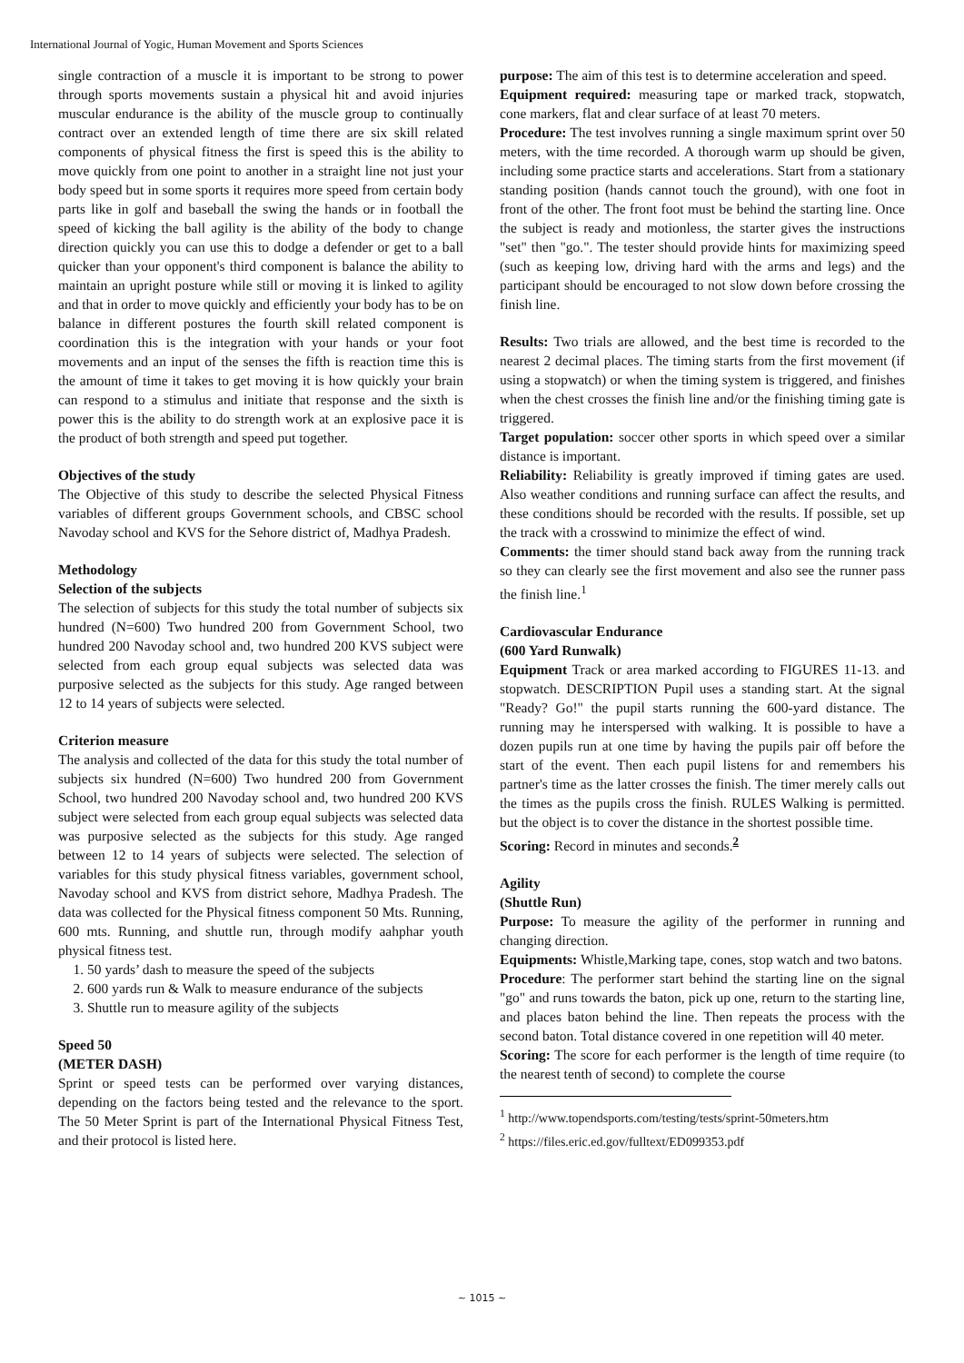International Journal of Yogic, Human Movement and Sports Sciences
single contraction of a muscle it is important to be strong to power through sports movements sustain a physical hit and avoid injuries muscular endurance is the ability of the muscle group to continually contract over an extended length of time there are six skill related components of physical fitness the first is speed this is the ability to move quickly from one point to another in a straight line not just your body speed but in some sports it requires more speed from certain body parts like in golf and baseball the swing the hands or in football the speed of kicking the ball agility is the ability of the body to change direction quickly you can use this to dodge a defender or get to a ball quicker than your opponent's third component is balance the ability to maintain an upright posture while still or moving it is linked to agility and that in order to move quickly and efficiently your body has to be on balance in different postures the fourth skill related component is coordination this is the integration with your hands or your foot movements and an input of the senses the fifth is reaction time this is the amount of time it takes to get moving it is how quickly your brain can respond to a stimulus and initiate that response and the sixth is power this is the ability to do strength work at an explosive pace it is the product of both strength and speed put together.
Objectives of the study
The Objective of this study to describe the selected Physical Fitness variables of different groups Government schools, and CBSC school Navoday school and KVS for the Sehore district of, Madhya Pradesh.
Methodology
Selection of the subjects
The selection of subjects for this study the total number of subjects six hundred (N=600) Two hundred 200 from Government School, two hundred 200 Navoday school and, two hundred 200 KVS subject were selected from each group equal subjects was selected data was purposive selected as the subjects for this study. Age ranged between 12 to 14 years of subjects were selected.
Criterion measure
The analysis and collected of the data for this study the total number of subjects six hundred (N=600) Two hundred 200 from Government School, two hundred 200 Navoday school and, two hundred 200 KVS subject were selected from each group equal subjects was selected data was purposive selected as the subjects for this study. Age ranged between 12 to 14 years of subjects were selected. The selection of variables for this study physical fitness variables, government school, Navoday school and KVS from district sehore, Madhya Pradesh. The data was collected for the Physical fitness component 50 Mts. Running, 600 mts. Running, and shuttle run, through modify aahphar youth physical fitness test.
1. 50 yards’ dash to measure the speed of the subjects
2. 600 yards run & Walk to measure endurance of the subjects
3. Shuttle run to measure agility of the subjects
Speed 50
(METER DASH)
Sprint or speed tests can be performed over varying distances, depending on the factors being tested and the relevance to the sport. The 50 Meter Sprint is part of the International Physical Fitness Test, and their protocol is listed here.
purpose: The aim of this test is to determine acceleration and speed.
Equipment required: measuring tape or marked track, stopwatch, cone markers, flat and clear surface of at least 70 meters.
Procedure: The test involves running a single maximum sprint over 50 meters, with the time recorded. A thorough warm up should be given, including some practice starts and accelerations. Start from a stationary standing position (hands cannot touch the ground), with one foot in front of the other. The front foot must be behind the starting line. Once the subject is ready and motionless, the starter gives the instructions "set" then "go.". The tester should provide hints for maximizing speed (such as keeping low, driving hard with the arms and legs) and the participant should be encouraged to not slow down before crossing the finish line.
Results: Two trials are allowed, and the best time is recorded to the nearest 2 decimal places. The timing starts from the first movement (if using a stopwatch) or when the timing system is triggered, and finishes when the chest crosses the finish line and/or the finishing timing gate is triggered.
Target population: soccer other sports in which speed over a similar distance is important.
Reliability: Reliability is greatly improved if timing gates are used. Also weather conditions and running surface can affect the results, and these conditions should be recorded with the results. If possible, set up the track with a crosswind to minimize the effect of wind.
Comments: the timer should stand back away from the running track so they can clearly see the first movement and also see the runner pass the finish line.<sup>1</sup>
Cardiovascular Endurance
(600 Yard Runwalk)
Equipment Track or area marked according to FIGURES 11-13. and stopwatch. DESCRIPTION Pupil uses a standing start. At the signal "Ready? Go!" the pupil starts running the 600-yard distance. The running may he interspersed with walking. It is possible to have a dozen pupils run at one time by having the pupils pair off before the start of the event. Then each pupil listens for and remembers his partner's time as the latter crosses the finish. The timer merely calls out the times as the pupils cross the finish. RULES Walking is permitted. but the object is to cover the distance in the shortest possible time.
Scoring: Record in minutes and seconds.<sup>2</sup>
Agility
(Shuttle Run)
Purpose: To measure the agility of the performer in running and changing direction.
Equipments: Whistle,Marking tape, cones, stop watch and two batons.
Procedure: The performer start behind the starting line on the signal "go" and runs towards the baton, pick up one, return to the starting line, and places baton behind the line. Then repeats the process with the second baton. Total distance covered in one repetition will 40 meter.
Scoring: The score for each performer is the length of time require (to the nearest tenth of second) to complete the course
<sup>1</sup> http://www.topendsports.com/testing/tests/sprint-50meters.htm
<sup>2</sup> https://files.eric.ed.gov/fulltext/ED099353.pdf
~ 1015 ~